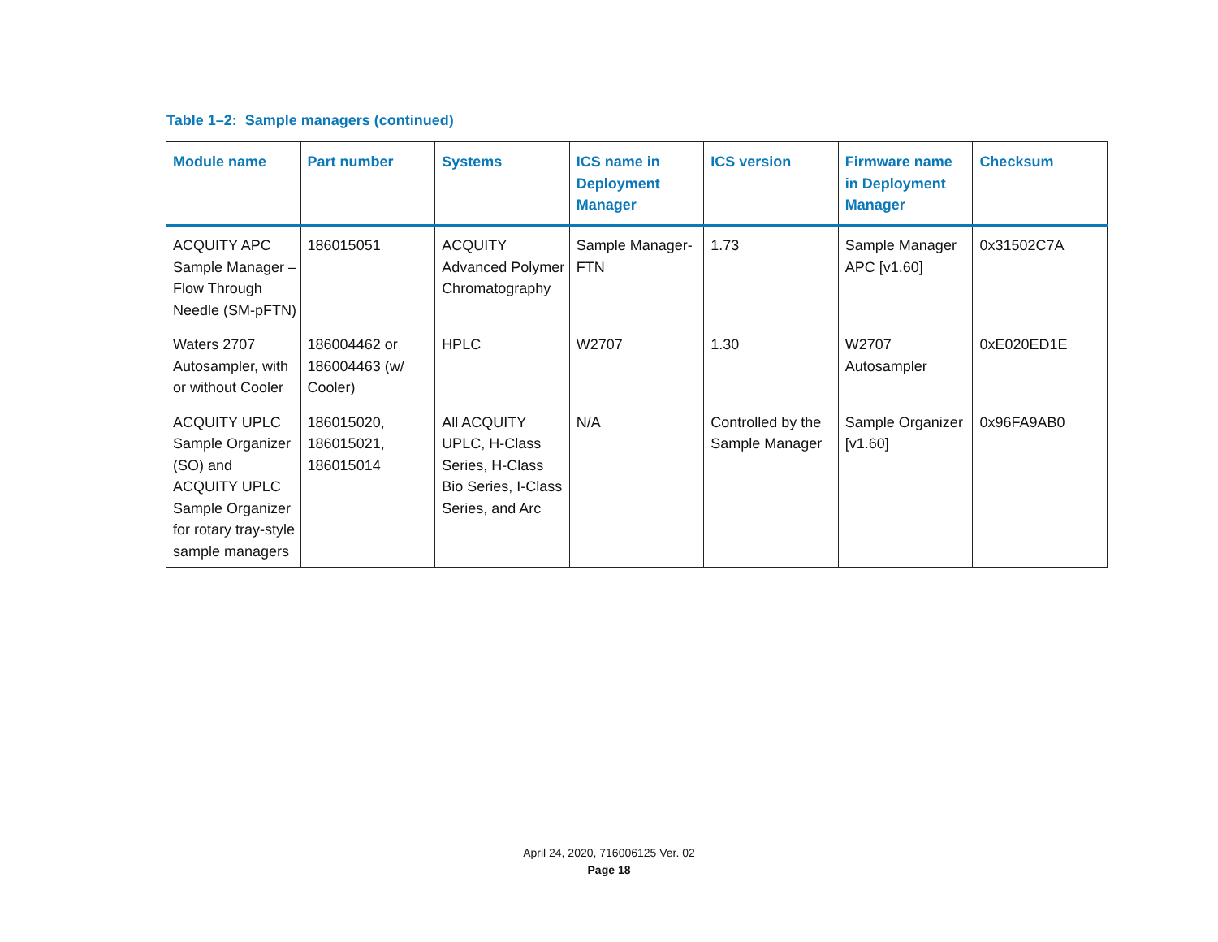Table 1–2: Sample managers (continued)
| Module name | Part number | Systems | ICS name in Deployment Manager | ICS version | Firmware name in Deployment Manager | Checksum |
| --- | --- | --- | --- | --- | --- | --- |
| ACQUITY APC Sample Manager – Flow Through Needle (SM-pFTN) | 186015051 | ACQUITY Advanced Polymer Chromatography | Sample Manager-FTN | 1.73 | Sample Manager APC [v1.60] | 0x31502C7A |
| Waters 2707 Autosampler, with or without Cooler | 186004462 or 186004463 (w/ Cooler) | HPLC | W2707 | 1.30 | W2707 Autosampler | 0xE020ED1E |
| ACQUITY UPLC Sample Organizer (SO) and ACQUITY UPLC Sample Organizer for rotary tray-style sample managers | 186015020, 186015021, 186015014 | All ACQUITY UPLC, H-Class Series, H-Class Bio Series, I-Class Series, and Arc | N/A | Controlled by the Sample Manager | Sample Organizer [v1.60] | 0x96FA9AB0 |
April 24, 2020, 716006125 Ver. 02
Page 18